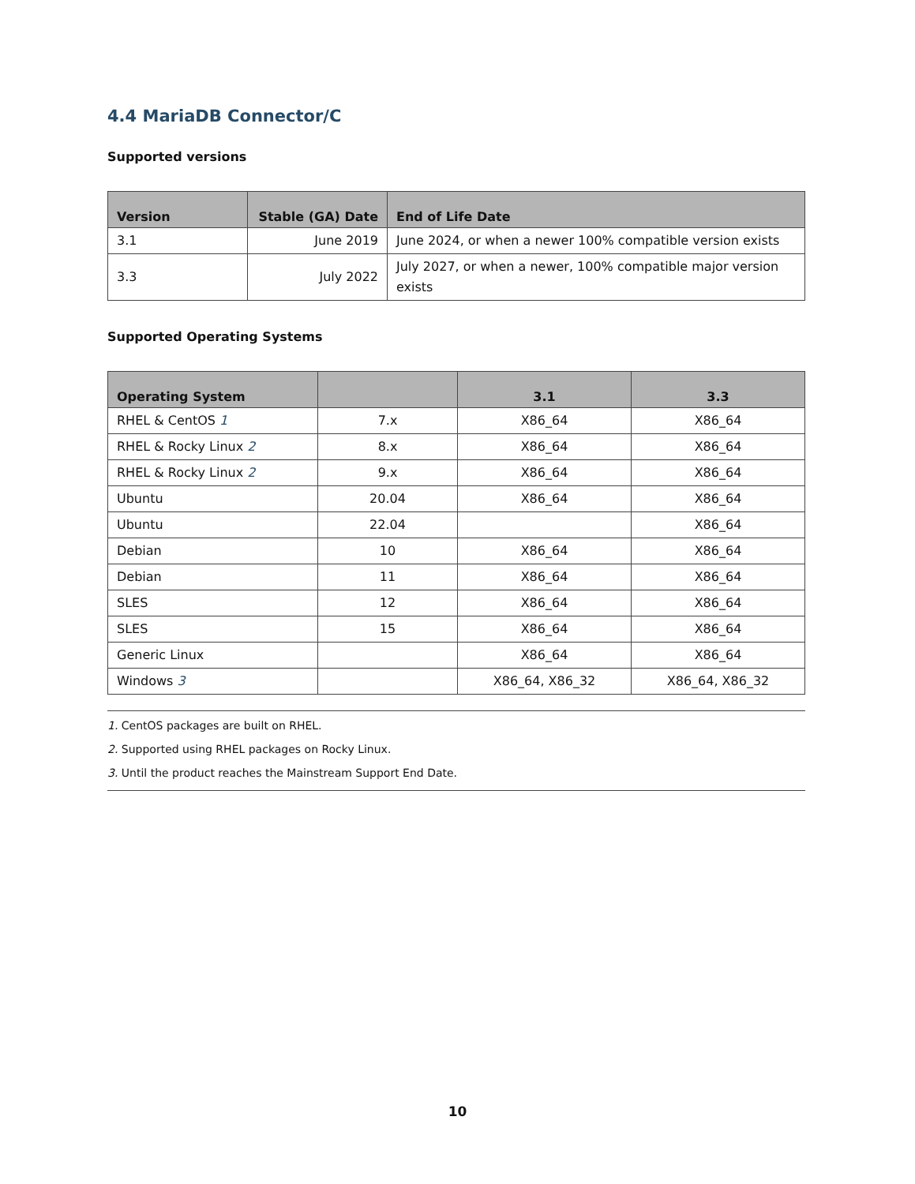4.4 MariaDB Connector/C
Supported versions
| Version | Stable (GA) Date | End of Life Date |
| --- | --- | --- |
| 3.1 | June 2019 | June 2024, or when a newer 100% compatible version exists |
| 3.3 | July 2022 | July 2027, or when a newer, 100% compatible major version exists |
Supported Operating Systems
| Operating System | | 3.1 | 3.3 |
| --- | --- | --- | --- |
| RHEL & CentOS 1 | 7.x | X86_64 | X86_64 |
| RHEL & Rocky Linux 2 | 8.x | X86_64 | X86_64 |
| RHEL & Rocky Linux 2 | 9.x | X86_64 | X86_64 |
| Ubuntu | 20.04 | X86_64 | X86_64 |
| Ubuntu | 22.04 | | X86_64 |
| Debian | 10 | X86_64 | X86_64 |
| Debian | 11 | X86_64 | X86_64 |
| SLES | 12 | X86_64 | X86_64 |
| SLES | 15 | X86_64 | X86_64 |
| Generic Linux | | X86_64 | X86_64 |
| Windows 3 | | X86_64, X86_32 | X86_64, X86_32 |
1. CentOS packages are built on RHEL.
2. Supported using RHEL packages on Rocky Linux.
3. Until the product reaches the Mainstream Support End Date.
10